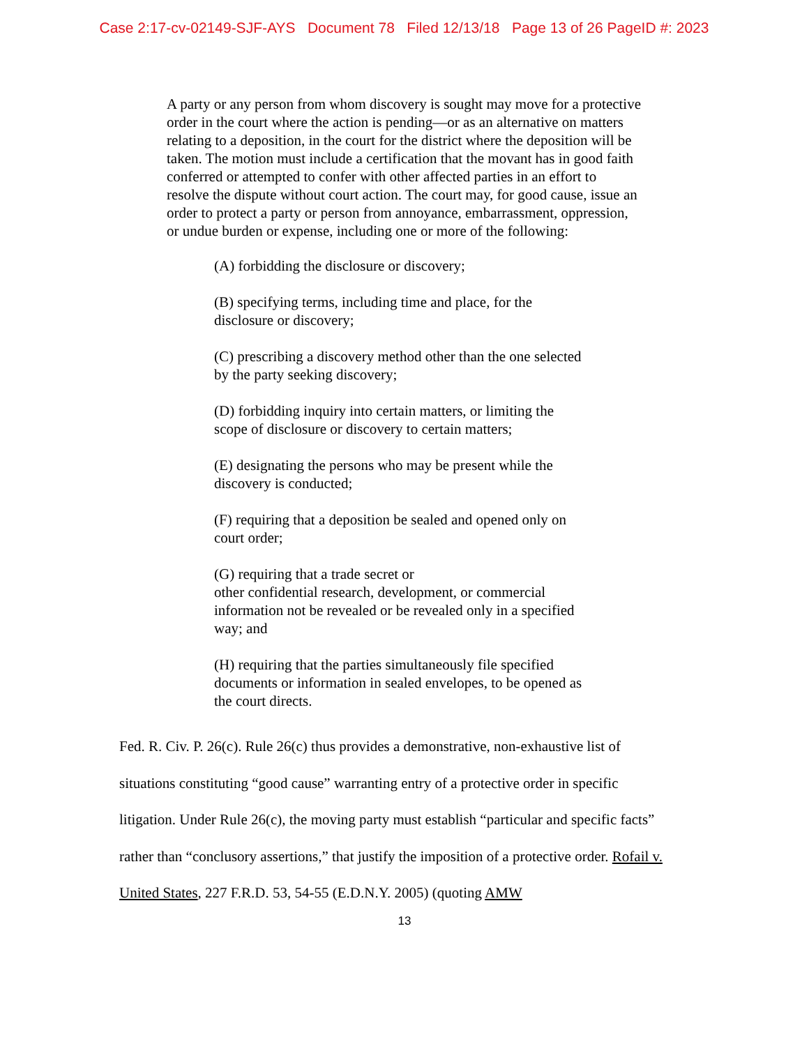Case 2:17-cv-02149-SJF-AYS Document 78 Filed 12/13/18 Page 13 of 26 PageID #: 2023
A party or any person from whom discovery is sought may move for a protective order in the court where the action is pending—or as an alternative on matters relating to a deposition, in the court for the district where the deposition will be taken. The motion must include a certification that the movant has in good faith conferred or attempted to confer with other affected parties in an effort to resolve the dispute without court action. The court may, for good cause, issue an order to protect a party or person from annoyance, embarrassment, oppression, or undue burden or expense, including one or more of the following:
(A) forbidding the disclosure or discovery;
(B) specifying terms, including time and place, for the disclosure or discovery;
(C) prescribing a discovery method other than the one selected by the party seeking discovery;
(D) forbidding inquiry into certain matters, or limiting the scope of disclosure or discovery to certain matters;
(E) designating the persons who may be present while the discovery is conducted;
(F) requiring that a deposition be sealed and opened only on court order;
(G) requiring that a trade secret or
other confidential research, development, or commercial information not be revealed or be revealed only in a specified way; and
(H) requiring that the parties simultaneously file specified documents or information in sealed envelopes, to be opened as the court directs.
Fed. R. Civ. P. 26(c). Rule 26(c) thus provides a demonstrative, non-exhaustive list of situations constituting “good cause” warranting entry of a protective order in specific litigation. Under Rule 26(c), the moving party must establish “particular and specific facts” rather than “conclusory assertions,” that justify the imposition of a protective order. Rofail v. United States, 227 F.R.D. 53, 54-55 (E.D.N.Y. 2005) (quoting AMW
13